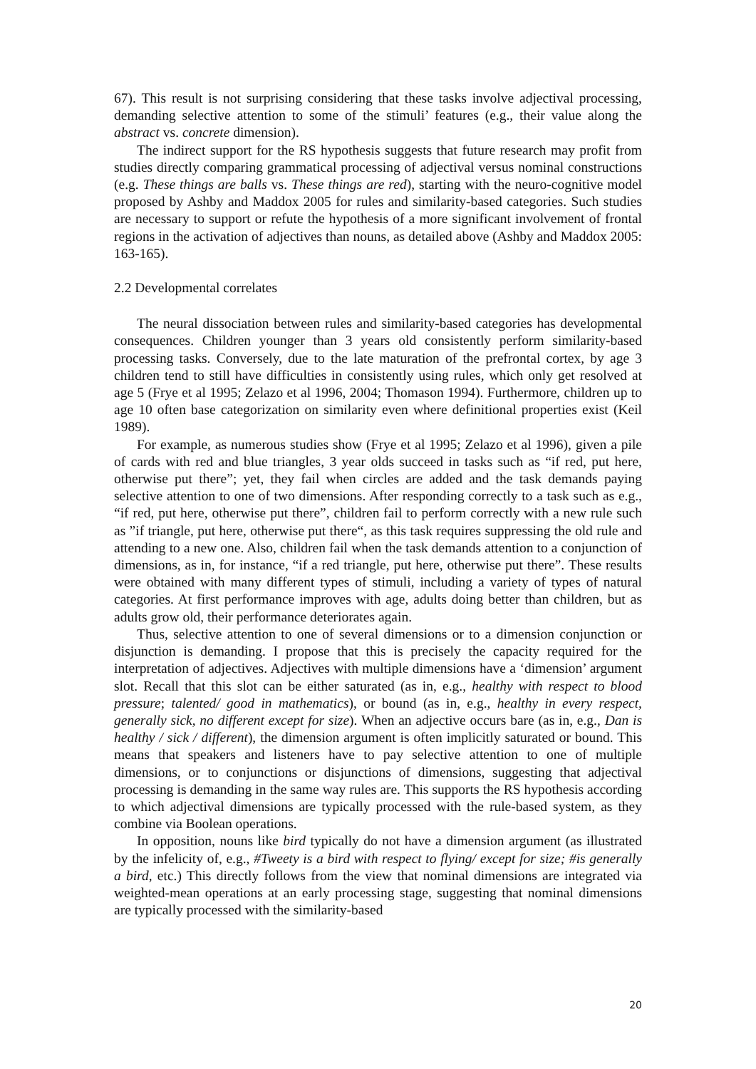67). This result is not surprising considering that these tasks involve adjectival processing, demanding selective attention to some of the stimuli’ features (e.g., their value along the abstract vs. concrete dimension).
The indirect support for the RS hypothesis suggests that future research may profit from studies directly comparing grammatical processing of adjectival versus nominal constructions (e.g. These things are balls vs. These things are red), starting with the neuro-cognitive model proposed by Ashby and Maddox 2005 for rules and similarity-based categories. Such studies are necessary to support or refute the hypothesis of a more significant involvement of frontal regions in the activation of adjectives than nouns, as detailed above (Ashby and Maddox 2005: 163-165).
2.2 Developmental correlates
The neural dissociation between rules and similarity-based categories has developmental consequences. Children younger than 3 years old consistently perform similarity-based processing tasks. Conversely, due to the late maturation of the prefrontal cortex, by age 3 children tend to still have difficulties in consistently using rules, which only get resolved at age 5 (Frye et al 1995; Zelazo et al 1996, 2004; Thomason 1994). Furthermore, children up to age 10 often base categorization on similarity even where definitional properties exist (Keil 1989).
For example, as numerous studies show (Frye et al 1995; Zelazo et al 1996), given a pile of cards with red and blue triangles, 3 year olds succeed in tasks such as “if red, put here, otherwise put there”; yet, they fail when circles are added and the task demands paying selective attention to one of two dimensions. After responding correctly to a task such as e.g., “if red, put here, otherwise put there”, children fail to perform correctly with a new rule such as ”if triangle, put here, otherwise put there“, as this task requires suppressing the old rule and attending to a new one. Also, children fail when the task demands attention to a conjunction of dimensions, as in, for instance, “if a red triangle, put here, otherwise put there”. These results were obtained with many different types of stimuli, including a variety of types of natural categories. At first performance improves with age, adults doing better than children, but as adults grow old, their performance deteriorates again.
Thus, selective attention to one of several dimensions or to a dimension conjunction or disjunction is demanding. I propose that this is precisely the capacity required for the interpretation of adjectives. Adjectives with multiple dimensions have a ‘dimension’ argument slot. Recall that this slot can be either saturated (as in, e.g., healthy with respect to blood pressure; talented/ good in mathematics), or bound (as in, e.g., healthy in every respect, generally sick, no different except for size). When an adjective occurs bare (as in, e.g., Dan is healthy / sick / different), the dimension argument is often implicitly saturated or bound. This means that speakers and listeners have to pay selective attention to one of multiple dimensions, or to conjunctions or disjunctions of dimensions, suggesting that adjectival processing is demanding in the same way rules are. This supports the RS hypothesis according to which adjectival dimensions are typically processed with the rule-based system, as they combine via Boolean operations.
In opposition, nouns like bird typically do not have a dimension argument (as illustrated by the infelicity of, e.g., #Tweety is a bird with respect to flying/ except for size; #is generally a bird, etc.) This directly follows from the view that nominal dimensions are integrated via weighted-mean operations at an early processing stage, suggesting that nominal dimensions are typically processed with the similarity-based
20